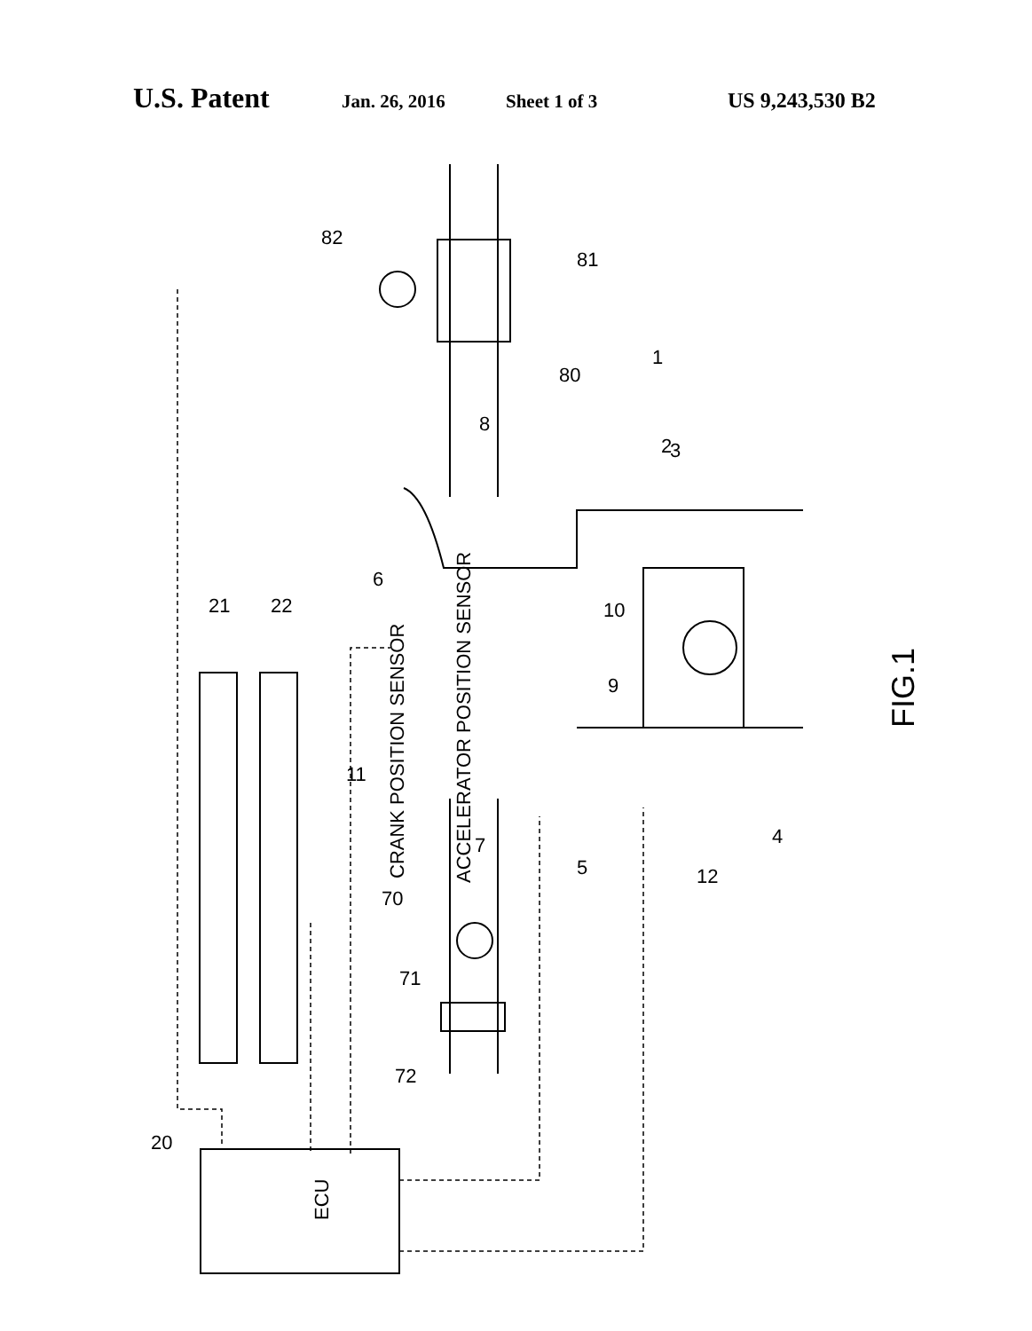U.S. Patent Jan. 26, 2016 Sheet 1 of 3 US 9,243,530 B2
ECU
CRANK POSITION SENSOR
ACCELERATOR POSITION SENSOR
FIG.1
20
21
22
6
11
70
71
72
7
5
12
4
10
9
2
3
8
80
81
82
1